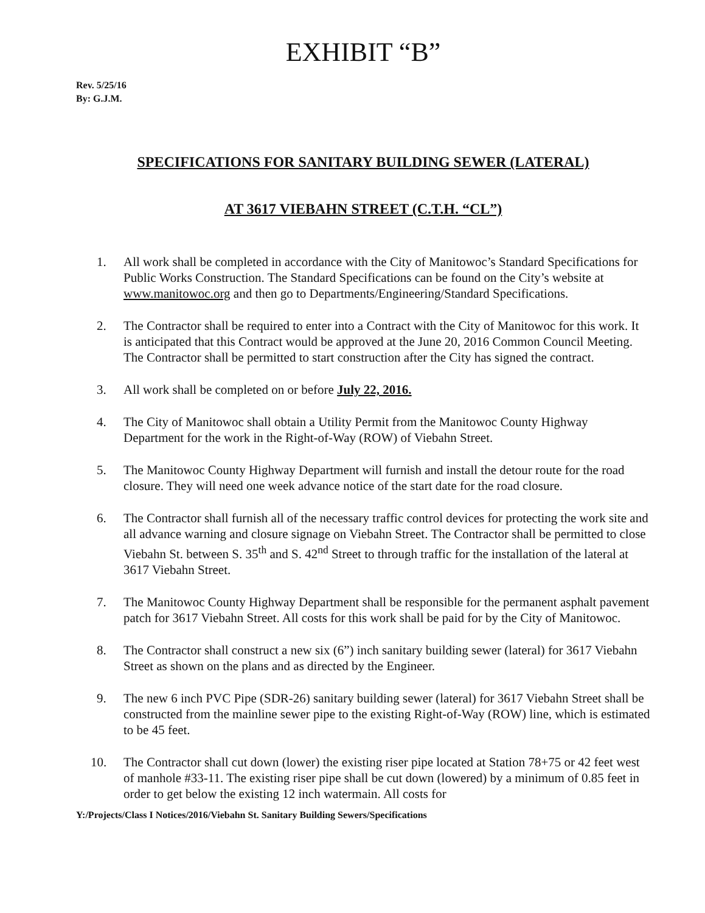EXHIBIT “B”
Rev. 5/25/16
By: G.J.M.
SPECIFICATIONS FOR SANITARY BUILDING SEWER (LATERAL)
AT 3617 VIEBAHN STREET (C.T.H. “CL”)
1. All work shall be completed in accordance with the City of Manitowoc’s Standard Specifications for Public Works Construction. The Standard Specifications can be found on the City’s website at www.manitowoc.org and then go to Departments/Engineering/Standard Specifications.
2. The Contractor shall be required to enter into a Contract with the City of Manitowoc for this work. It is anticipated that this Contract would be approved at the June 20, 2016 Common Council Meeting. The Contractor shall be permitted to start construction after the City has signed the contract.
3. All work shall be completed on or before July 22, 2016.
4. The City of Manitowoc shall obtain a Utility Permit from the Manitowoc County Highway Department for the work in the Right-of-Way (ROW) of Viebahn Street.
5. The Manitowoc County Highway Department will furnish and install the detour route for the road closure. They will need one week advance notice of the start date for the road closure.
6. The Contractor shall furnish all of the necessary traffic control devices for protecting the work site and all advance warning and closure signage on Viebahn Street. The Contractor shall be permitted to close Viebahn St. between S. 35<sup>th</sup> and S. 42<sup>nd</sup> Street to through traffic for the installation of the lateral at 3617 Viebahn Street.
7. The Manitowoc County Highway Department shall be responsible for the permanent asphalt pavement patch for 3617 Viebahn Street. All costs for this work shall be paid for by the City of Manitowoc.
8. The Contractor shall construct a new six (6”) inch sanitary building sewer (lateral) for 3617 Viebahn Street as shown on the plans and as directed by the Engineer.
9. The new 6 inch PVC Pipe (SDR-26) sanitary building sewer (lateral) for 3617 Viebahn Street shall be constructed from the mainline sewer pipe to the existing Right-of-Way (ROW) line, which is estimated to be 45 feet.
10. The Contractor shall cut down (lower) the existing riser pipe located at Station 78+75 or 42 feet west of manhole #33-11. The existing riser pipe shall be cut down (lowered) by a minimum of 0.85 feet in order to get below the existing 12 inch watermain. All costs for
Y:/Projects/Class I Notices/2016/Viebahn St. Sanitary Building Sewers/Specifications